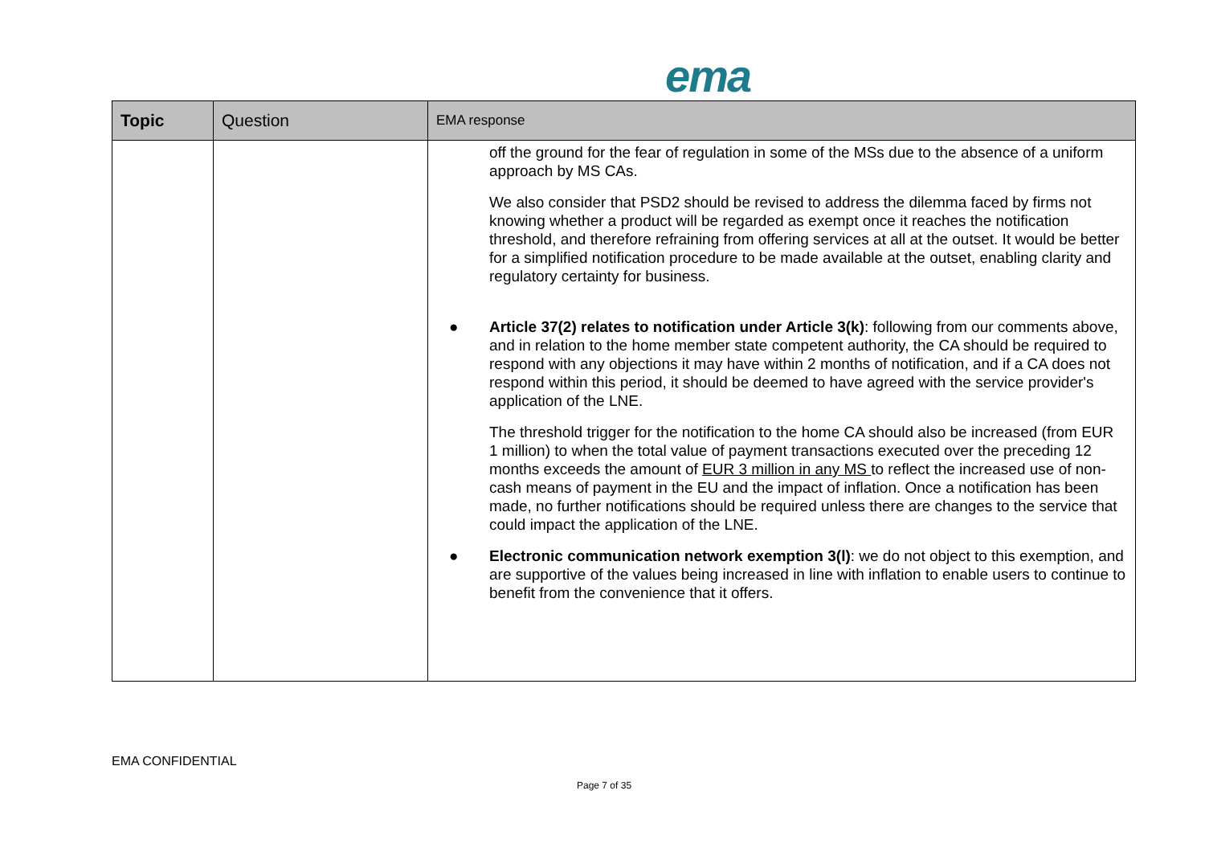ema
| Topic | Question | EMA response |
| --- | --- | --- |
| | | off the ground for the fear of regulation in some of the MSs due to the absence of a uniform approach by MS CAs. We also consider that PSD2 should be revised to address the dilemma faced by firms not knowing whether a product will be regarded as exempt once it reaches the notification threshold, and therefore refraining from offering services at all at the outset. It would be better for a simplified notification procedure to be made available at the outset, enabling clarity and regulatory certainty for business. ● Article 37(2) relates to notification under Article 3(k) : following from our comments above, and in relation to the home member state competent authority, the CA should be required to respond with any objections it may have within 2 months of notification, and if a CA does not respond within this period, it should be deemed to have agreed with the service provider's application of the LNE. The threshold trigger for the notification to the home CA should also be increased (from EUR 1 million) to when the total value of payment transactions executed over the preceding 12 months exceeds the amount of EUR 3 million in any MS to reflect the increased use of non-cash means of payment in the EU and the impact of inflation. Once a notification has been made, no further notifications should be required unless there are changes to the service that could impact the application of the LNE. ● Electronic communication network exemption 3(l) : we do not object to this exemption, and are supportive of the values being increased in line with inflation to enable users to continue to benefit from the convenience that it offers. |
EMA CONFIDENTIAL
Page 7 of 35